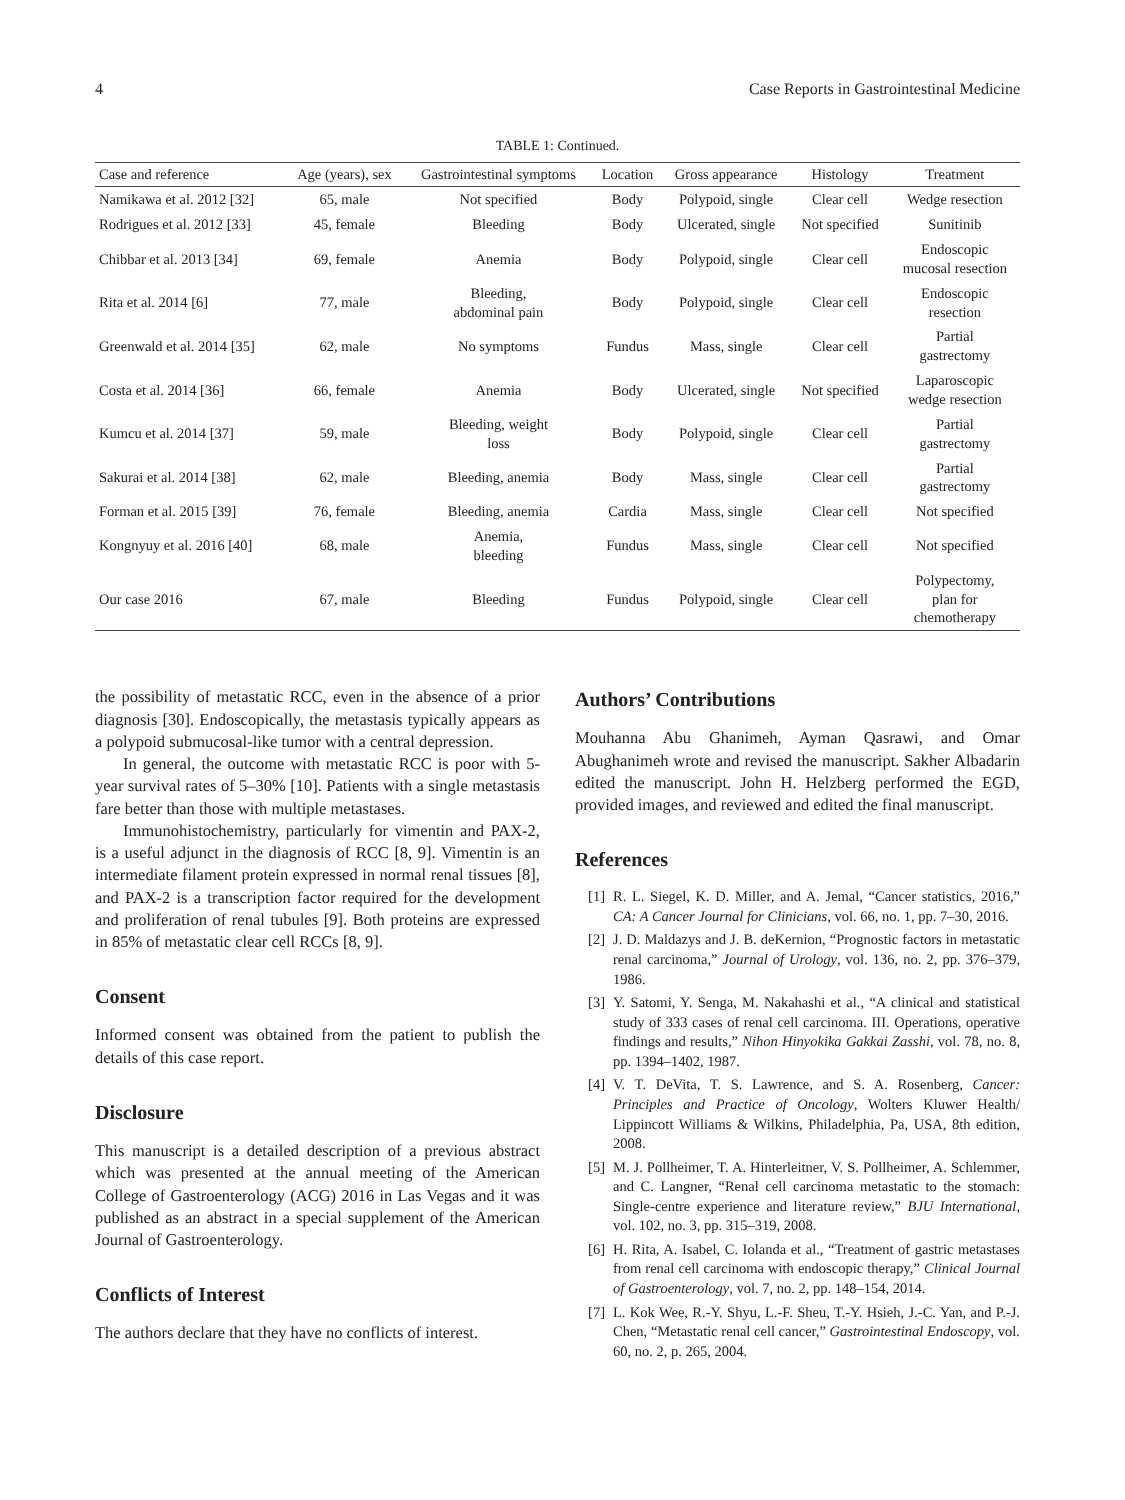4 Case Reports in Gastrointestinal Medicine
TABLE 1: Continued.
| Case and reference | Age (years), sex | Gastrointestinal symptoms | Location | Gross appearance | Histology | Treatment |
| --- | --- | --- | --- | --- | --- | --- |
| Namikawa et al. 2012 [32] | 65, male | Not specified | Body | Polypoid, single | Clear cell | Wedge resection |
| Rodrigues et al. 2012 [33] | 45, female | Bleeding | Body | Ulcerated, single | Not specified | Sunitinib |
| Chibbar et al. 2013 [34] | 69, female | Anemia | Body | Polypoid, single | Clear cell | Endoscopic mucosal resection |
| Rita et al. 2014 [6] | 77, male | Bleeding, abdominal pain | Body | Polypoid, single | Clear cell | Endoscopic resection |
| Greenwald et al. 2014 [35] | 62, male | No symptoms | Fundus | Mass, single | Clear cell | Partial gastrectomy |
| Costa et al. 2014 [36] | 66, female | Anemia | Body | Ulcerated, single | Not specified | Laparoscopic wedge resection |
| Kumcu et al. 2014 [37] | 59, male | Bleeding, weight loss | Body | Polypoid, single | Clear cell | Partial gastrectomy |
| Sakurai et al. 2014 [38] | 62, male | Bleeding, anemia | Body | Mass, single | Clear cell | Partial gastrectomy |
| Forman et al. 2015 [39] | 76, female | Bleeding, anemia | Cardia | Mass, single | Clear cell | Not specified |
| Kongnyuy et al. 2016 [40] | 68, male | Anemia, bleeding | Fundus | Mass, single | Clear cell | Not specified |
| Our case 2016 | 67, male | Bleeding | Fundus | Polypoid, single | Clear cell | Polypectomy, plan for chemotherapy |
the possibility of metastatic RCC, even in the absence of a prior diagnosis [30]. Endoscopically, the metastasis typically appears as a polypoid submucosal-like tumor with a central depression.
In general, the outcome with metastatic RCC is poor with 5-year survival rates of 5–30% [10]. Patients with a single metastasis fare better than those with multiple metastases.
Immunohistochemistry, particularly for vimentin and PAX-2, is a useful adjunct in the diagnosis of RCC [8, 9]. Vimentin is an intermediate filament protein expressed in normal renal tissues [8], and PAX-2 is a transcription factor required for the development and proliferation of renal tubules [9]. Both proteins are expressed in 85% of metastatic clear cell RCCs [8, 9].
Consent
Informed consent was obtained from the patient to publish the details of this case report.
Disclosure
This manuscript is a detailed description of a previous abstract which was presented at the annual meeting of the American College of Gastroenterology (ACG) 2016 in Las Vegas and it was published as an abstract in a special supplement of the American Journal of Gastroenterology.
Conflicts of Interest
The authors declare that they have no conflicts of interest.
Authors’ Contributions
Mouhanna Abu Ghanimeh, Ayman Qasrawi, and Omar Abughanimeh wrote and revised the manuscript. Sakher Albadarin edited the manuscript. John H. Helzberg performed the EGD, provided images, and reviewed and edited the final manuscript.
References
[1] R. L. Siegel, K. D. Miller, and A. Jemal, “Cancer statistics, 2016,” CA: A Cancer Journal for Clinicians, vol. 66, no. 1, pp. 7–30, 2016.
[2] J. D. Maldazys and J. B. deKernion, “Prognostic factors in metastatic renal carcinoma,” Journal of Urology, vol. 136, no. 2, pp. 376–379, 1986.
[3] Y. Satomi, Y. Senga, M. Nakahashi et al., “A clinical and statistical study of 333 cases of renal cell carcinoma. III. Operations, operative findings and results,” Nihon Hinyokika Gakkai Zasshi, vol. 78, no. 8, pp. 1394–1402, 1987.
[4] V. T. DeVita, T. S. Lawrence, and S. A. Rosenberg, Cancer: Principles and Practice of Oncology, Wolters Kluwer Health/ Lippincott Williams & Wilkins, Philadelphia, Pa, USA, 8th edition, 2008.
[5] M. J. Pollheimer, T. A. Hinterleitner, V. S. Pollheimer, A. Schlemmer, and C. Langner, “Renal cell carcinoma metastatic to the stomach: Single-centre experience and literature review,” BJU International, vol. 102, no. 3, pp. 315–319, 2008.
[6] H. Rita, A. Isabel, C. Iolanda et al., “Treatment of gastric metastases from renal cell carcinoma with endoscopic therapy,” Clinical Journal of Gastroenterology, vol. 7, no. 2, pp. 148–154, 2014.
[7] L. Kok Wee, R.-Y. Shyu, L.-F. Sheu, T.-Y. Hsieh, J.-C. Yan, and P.-J. Chen, “Metastatic renal cell cancer,” Gastrointestinal Endoscopy, vol. 60, no. 2, p. 265, 2004.